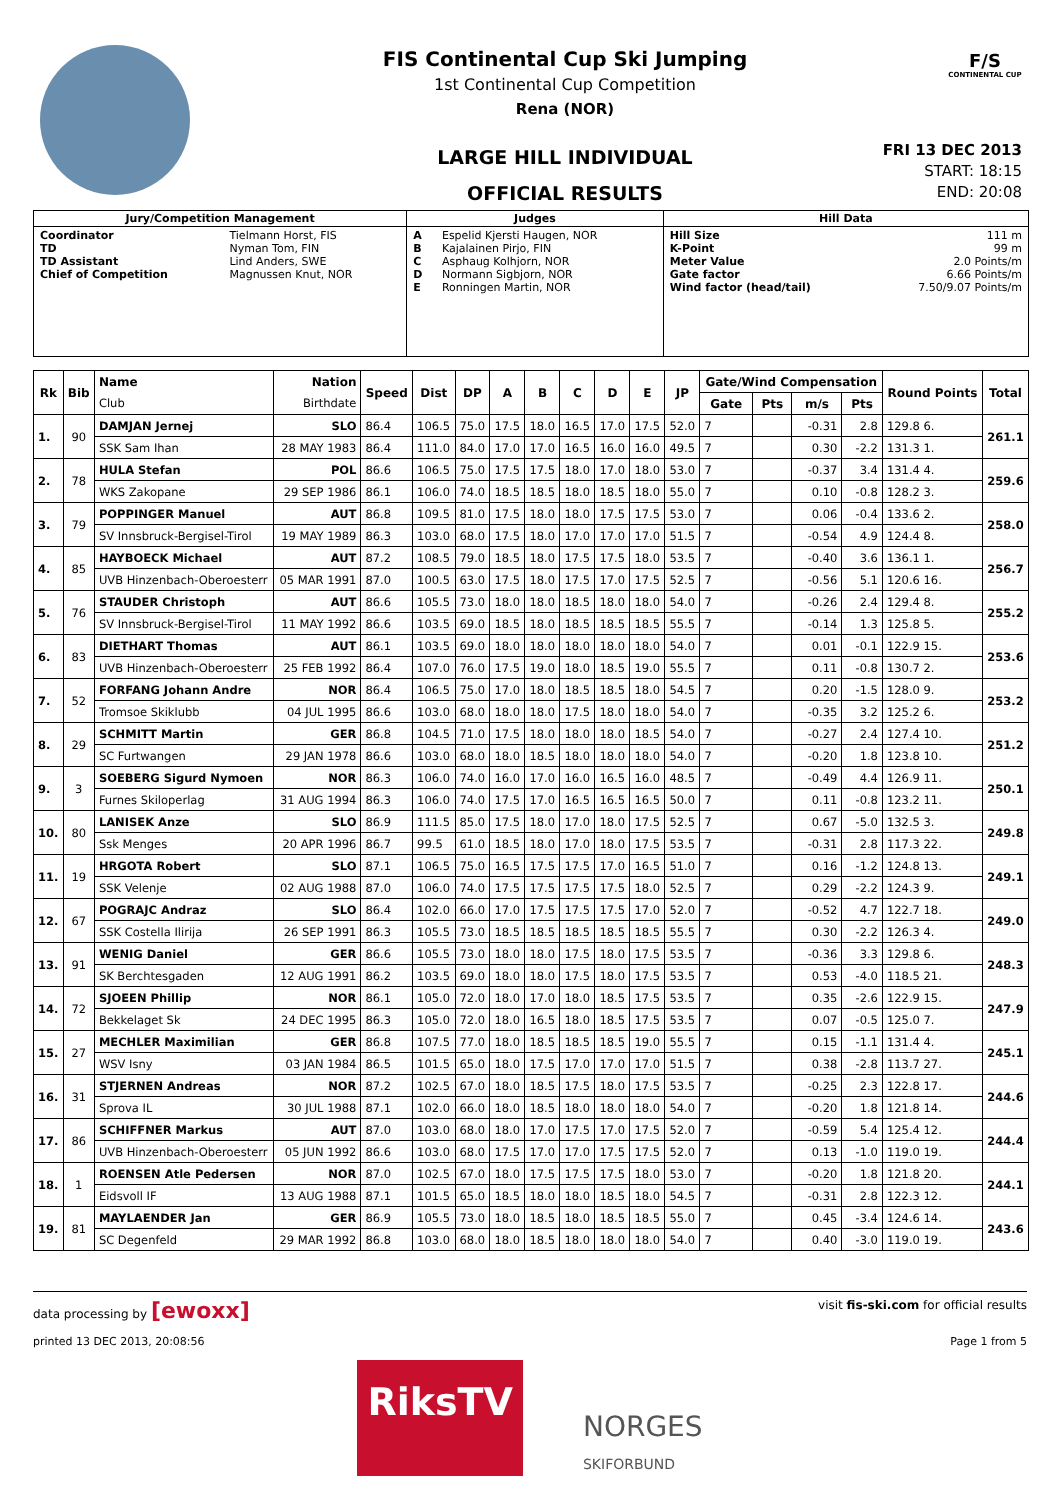FIS Continental Cup Ski Jumping
1st Continental Cup Competition
Rena (NOR)
LARGE HILL INDIVIDUAL
OFFICIAL RESULTS
F/S
CONTINENTAL CUP
FRI 13 DEC 2013
START: 18:15
END: 20:08
| Jury/Competition Management | | Judges | | Hill Data | |
| --- | --- | --- | --- | --- | --- |
| Coordinator TD TD Assistant Chief of Competition | Tielmann Horst, FIS Nyman Tom, FIN Lind Anders, SWE Magnussen Knut, NOR | A B C D E | Espelid Kjersti Haugen, NOR Kajalainen Pirjo, FIN Asphaug Kolhjorn, NOR Normann Sigbjorn, NOR Ronningen Martin, NOR | Hill Size K-Point Meter Value Gate factor Wind factor (head/tail) | 111 m 99 m 2.0 Points/m 6.66 Points/m 7.50/9.07 Points/m |
| Rk | Bib | Name | Nation | Speed | Dist | DP | A | B | C | D | E | JP | Gate/Wind Compensation | | | | Round Points | Total |
| --- | --- | --- | --- | --- | --- | --- | --- | --- | --- | --- | --- | --- | --- | --- | --- | --- | --- | --- |
| | | Club | Birthdate | | | | | | | | | | Gate | Pts | m/s | Pts | | |
| 1. | 90 | DAMJAN Jernej | SLO | 86.4 | 106.5 | 75.0 | 17.5 | 18.0 | 16.5 | 17.0 | 17.5 | 52.0 | 7 | | -0.31 | 2.8 | 129.8 6. | 261.1 |
| | | SSK Sam Ihan | 28 MAY 1983 | 86.4 | 111.0 | 84.0 | 17.0 | 17.0 | 16.5 | 16.0 | 16.0 | 49.5 | 7 | | 0.30 | -2.2 | 131.3 1. | |
| 2. | 78 | HULA Stefan | POL | 86.6 | 106.5 | 75.0 | 17.5 | 17.5 | 18.0 | 17.0 | 18.0 | 53.0 | 7 | | -0.37 | 3.4 | 131.4 4. | 259.6 |
| | | WKS Zakopane | 29 SEP 1986 | 86.1 | 106.0 | 74.0 | 18.5 | 18.5 | 18.0 | 18.5 | 18.0 | 55.0 | 7 | | 0.10 | -0.8 | 128.2 3. | |
| 3. | 79 | POPPINGER Manuel | AUT | 86.8 | 109.5 | 81.0 | 17.5 | 18.0 | 18.0 | 17.5 | 17.5 | 53.0 | 7 | | 0.06 | -0.4 | 133.6 2. | 258.0 |
| | | SV Innsbruck-Bergisel-Tirol | 19 MAY 1989 | 86.3 | 103.0 | 68.0 | 17.5 | 18.0 | 17.0 | 17.0 | 17.0 | 51.5 | 7 | | -0.54 | 4.9 | 124.4 8. | |
| 4. | 85 | HAYBOECK Michael | AUT | 87.2 | 108.5 | 79.0 | 18.5 | 18.0 | 17.5 | 17.5 | 18.0 | 53.5 | 7 | | -0.40 | 3.6 | 136.1 1. | 256.7 |
| | | UVB Hinzenbach-Oberoesterr | 05 MAR 1991 | 87.0 | 100.5 | 63.0 | 17.5 | 18.0 | 17.5 | 17.0 | 17.5 | 52.5 | 7 | | -0.56 | 5.1 | 120.6 16. | |
| 5. | 76 | STAUDER Christoph | AUT | 86.6 | 105.5 | 73.0 | 18.0 | 18.0 | 18.5 | 18.0 | 18.0 | 54.0 | 7 | | -0.26 | 2.4 | 129.4 8. | 255.2 |
| | | SV Innsbruck-Bergisel-Tirol | 11 MAY 1992 | 86.6 | 103.5 | 69.0 | 18.5 | 18.0 | 18.5 | 18.5 | 18.5 | 55.5 | 7 | | -0.14 | 1.3 | 125.8 5. | |
| 6. | 83 | DIETHART Thomas | AUT | 86.1 | 103.5 | 69.0 | 18.0 | 18.0 | 18.0 | 18.0 | 18.0 | 54.0 | 7 | | 0.01 | -0.1 | 122.9 15. | 253.6 |
| | | UVB Hinzenbach-Oberoesterr | 25 FEB 1992 | 86.4 | 107.0 | 76.0 | 17.5 | 19.0 | 18.0 | 18.5 | 19.0 | 55.5 | 7 | | 0.11 | -0.8 | 130.7 2. | |
| 7. | 52 | FORFANG Johann Andre | NOR | 86.4 | 106.5 | 75.0 | 17.0 | 18.0 | 18.5 | 18.5 | 18.0 | 54.5 | 7 | | 0.20 | -1.5 | 128.0 9. | 253.2 |
| | | Tromsoe Skiklubb | 04 JUL 1995 | 86.6 | 103.0 | 68.0 | 18.0 | 18.0 | 17.5 | 18.0 | 18.0 | 54.0 | 7 | | -0.35 | 3.2 | 125.2 6. | |
| 8. | 29 | SCHMITT Martin | GER | 86.8 | 104.5 | 71.0 | 17.5 | 18.0 | 18.0 | 18.0 | 18.5 | 54.0 | 7 | | -0.27 | 2.4 | 127.4 10. | 251.2 |
| | | SC Furtwangen | 29 JAN 1978 | 86.6 | 103.0 | 68.0 | 18.0 | 18.5 | 18.0 | 18.0 | 18.0 | 54.0 | 7 | | -0.20 | 1.8 | 123.8 10. | |
| 9. | 3 | SOEBERG Sigurd Nymoen | NOR | 86.3 | 106.0 | 74.0 | 16.0 | 17.0 | 16.0 | 16.5 | 16.0 | 48.5 | 7 | | -0.49 | 4.4 | 126.9 11. | 250.1 |
| | | Furnes Skiloperlag | 31 AUG 1994 | 86.3 | 106.0 | 74.0 | 17.5 | 17.0 | 16.5 | 16.5 | 16.5 | 50.0 | 7 | | 0.11 | -0.8 | 123.2 11. | |
| 10. | 80 | LANISEK Anze | SLO | 86.9 | 111.5 | 85.0 | 17.5 | 18.0 | 17.0 | 18.0 | 17.5 | 52.5 | 7 | | 0.67 | -5.0 | 132.5 3. | 249.8 |
| | | Ssk Menges | 20 APR 1996 | 86.7 | 99.5 | 61.0 | 18.5 | 18.0 | 17.0 | 18.0 | 17.5 | 53.5 | 7 | | -0.31 | 2.8 | 117.3 22. | |
| 11. | 19 | HRGOTA Robert | SLO | 87.1 | 106.5 | 75.0 | 16.5 | 17.5 | 17.5 | 17.0 | 16.5 | 51.0 | 7 | | 0.16 | -1.2 | 124.8 13. | 249.1 |
| | | SSK Velenje | 02 AUG 1988 | 87.0 | 106.0 | 74.0 | 17.5 | 17.5 | 17.5 | 17.5 | 18.0 | 52.5 | 7 | | 0.29 | -2.2 | 124.3 9. | |
| 12. | 67 | POGRAJC Andraz | SLO | 86.4 | 102.0 | 66.0 | 17.0 | 17.5 | 17.5 | 17.5 | 17.0 | 52.0 | 7 | | -0.52 | 4.7 | 122.7 18. | 249.0 |
| | | SSK Costella Ilirija | 26 SEP 1991 | 86.3 | 105.5 | 73.0 | 18.5 | 18.5 | 18.5 | 18.5 | 18.5 | 55.5 | 7 | | 0.30 | -2.2 | 126.3 4. | |
| 13. | 91 | WENIG Daniel | GER | 86.6 | 105.5 | 73.0 | 18.0 | 18.0 | 17.5 | 18.0 | 17.5 | 53.5 | 7 | | -0.36 | 3.3 | 129.8 6. | 248.3 |
| | | SK Berchtesgaden | 12 AUG 1991 | 86.2 | 103.5 | 69.0 | 18.0 | 18.0 | 17.5 | 18.0 | 17.5 | 53.5 | 7 | | 0.53 | -4.0 | 118.5 21. | |
| 14. | 72 | SJOEEN Phillip | NOR | 86.1 | 105.0 | 72.0 | 18.0 | 17.0 | 18.0 | 18.5 | 17.5 | 53.5 | 7 | | 0.35 | -2.6 | 122.9 15. | 247.9 |
| | | Bekkelaget Sk | 24 DEC 1995 | 86.3 | 105.0 | 72.0 | 18.0 | 16.5 | 18.0 | 18.5 | 17.5 | 53.5 | 7 | | 0.07 | -0.5 | 125.0 7. | |
| 15. | 27 | MECHLER Maximilian | GER | 86.8 | 107.5 | 77.0 | 18.0 | 18.5 | 18.5 | 18.5 | 19.0 | 55.5 | 7 | | 0.15 | -1.1 | 131.4 4. | 245.1 |
| | | WSV Isny | 03 JAN 1984 | 86.5 | 101.5 | 65.0 | 18.0 | 17.5 | 17.0 | 17.0 | 17.0 | 51.5 | 7 | | 0.38 | -2.8 | 113.7 27. | |
| 16. | 31 | STJERNEN Andreas | NOR | 87.2 | 102.5 | 67.0 | 18.0 | 18.5 | 17.5 | 18.0 | 17.5 | 53.5 | 7 | | -0.25 | 2.3 | 122.8 17. | 244.6 |
| | | Sprova IL | 30 JUL 1988 | 87.1 | 102.0 | 66.0 | 18.0 | 18.5 | 18.0 | 18.0 | 18.0 | 54.0 | 7 | | -0.20 | 1.8 | 121.8 14. | |
| 17. | 86 | SCHIFFNER Markus | AUT | 87.0 | 103.0 | 68.0 | 18.0 | 17.0 | 17.5 | 17.0 | 17.5 | 52.0 | 7 | | -0.59 | 5.4 | 125.4 12. | 244.4 |
| | | UVB Hinzenbach-Oberoesterr | 05 JUN 1992 | 86.6 | 103.0 | 68.0 | 17.5 | 17.0 | 17.0 | 17.5 | 17.5 | 52.0 | 7 | | 0.13 | -1.0 | 119.0 19. | |
| 18. | 1 | ROENSEN Atle Pedersen | NOR | 87.0 | 102.5 | 67.0 | 18.0 | 17.5 | 17.5 | 17.5 | 18.0 | 53.0 | 7 | | -0.20 | 1.8 | 121.8 20. | 244.1 |
| | | Eidsvoll IF | 13 AUG 1988 | 87.1 | 101.5 | 65.0 | 18.5 | 18.0 | 18.0 | 18.5 | 18.0 | 54.5 | 7 | | -0.31 | 2.8 | 122.3 12. | |
| 19. | 81 | MAYLAENDER Jan | GER | 86.9 | 105.5 | 73.0 | 18.0 | 18.5 | 18.0 | 18.5 | 18.5 | 55.0 | 7 | | 0.45 | -3.4 | 124.6 14. | 243.6 |
| | | SC Degenfeld | 29 MAR 1992 | 86.8 | 103.0 | 68.0 | 18.0 | 18.5 | 18.0 | 18.0 | 18.0 | 54.0 | 7 | | 0.40 | -3.0 | 119.0 19. | |
data processing by [ewoxx] visit fis-ski.com for official results
printed 13 DEC 2013, 20:08:56 Page 1 from 5
RiksTV
NORGES
SKIFORBUND